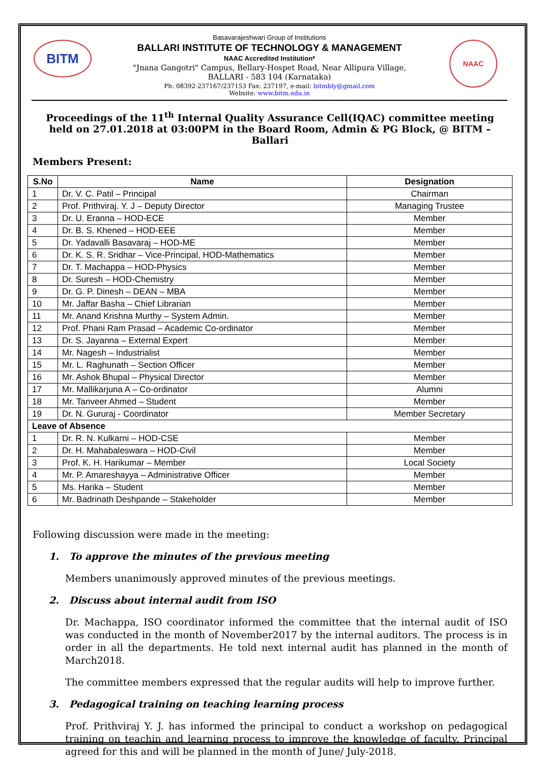BITM NAAC
Basavarajeshwari Group of Institutions
BALLARI INSTITUTE OF TECHNOLOGY & MANAGEMENT
NAAC Accredited Institution*
"Jnana Gangotri" Campus, Bellary-Hospet Road, Near Allipura Village,
BALLARI - 583 104 (Karnataka)
Ph: 08392-237167/237153 Fax: 237197, e-mail: bitmbly@gmail.com
Website: www.bitm.edu.in
Proceedings of the 11<sup>th</sup> Internal Quality Assurance Cell(IQAC) committee meeting held on 27.01.2018 at 03:00PM in the Board Room, Admin & PG Block, @ BITM – Ballari
Members Present:
| S.No | Name | Designation |
| --- | --- | --- |
| 1 | Dr. V. C. Patil – Principal | Chairman |
| 2 | Prof. Prithviraj. Y. J – Deputy Director | Managing Trustee |
| 3 | Dr. U. Eranna – HOD-ECE | Member |
| 4 | Dr. B. S. Khened – HOD-EEE | Member |
| 5 | Dr. Yadavalli Basavaraj – HOD-ME | Member |
| 6 | Dr. K. S. R. Sridhar – Vice-Principal, HOD-Mathematics | Member |
| 7 | Dr. T. Machappa – HOD-Physics | Member |
| 8 | Dr. Suresh – HOD-Chemistry | Member |
| 9 | Dr. G. P. Dinesh – DEAN – MBA | Member |
| 10 | Mr. Jaffar Basha – Chief Librarian | Member |
| 11 | Mr. Anand Krishna Murthy – System Admin. | Member |
| 12 | Prof. Phani Ram Prasad – Academic Co-ordinator | Member |
| 13 | Dr. S. Jayanna – External Expert | Member |
| 14 | Mr. Nagesh – Industrialist | Member |
| 15 | Mr. L. Raghunath – Section Officer | Member |
| 16 | Mr. Ashok Bhupal – Physical Director | Member |
| 17 | Mr. Mallikarjuna A – Co-ordinator | Alumni |
| 18 | Mr. Tanveer Ahmed – Student | Member |
| 19 | Dr. N. Gururaj - Coordinator | Member Secretary |
| Leave of Absence | | |
| 1 | Dr. R. N. Kulkarni – HOD-CSE | Member |
| 2 | Dr. H. Mahabaleswara – HOD-Civil | Member |
| 3 | Prof. K. H. Harikumar – Member | Local Society |
| 4 | Mr. P. Amareshayya – Administrative Officer | Member |
| 5 | Ms. Harika – Student | Member |
| 6 | Mr. Badrinath Deshpande – Stakeholder | Member |
Following discussion were made in the meeting:
1. To approve the minutes of the previous meeting
Members unanimously approved minutes of the previous meetings.
2. Discuss about internal audit from ISO
Dr. Machappa, ISO coordinator informed the committee that the internal audit of ISO was conducted in the month of November2017 by the internal auditors. The process is in order in all the departments. He told next internal audit has planned in the month of March2018.
The committee members expressed that the regular audits will help to improve further.
3. Pedagogical training on teaching learning process
Prof. Prithviraj Y. J. has informed the principal to conduct a workshop on pedagogical training on teachin and learning process to improve the knowledge of faculty. Principal agreed for this and will be planned in the month of June/ July-2018.